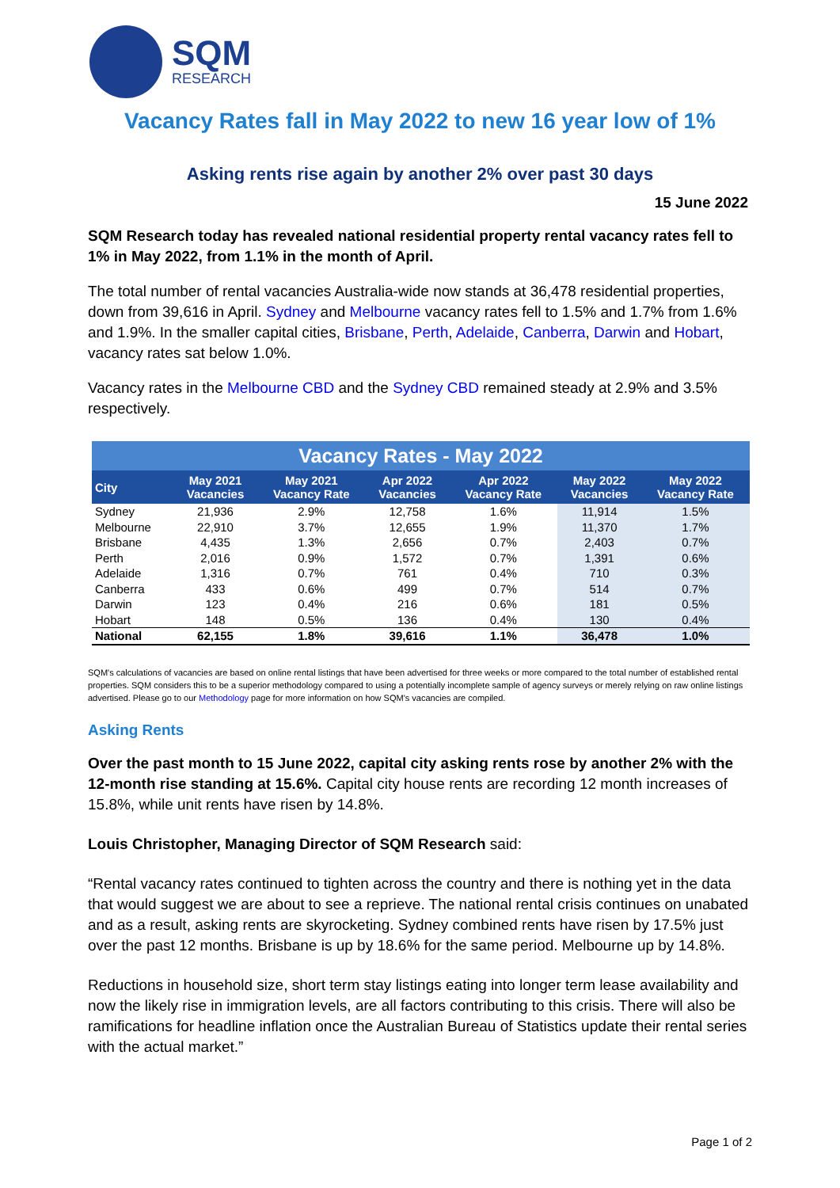SQM
RESEARCH
Vacancy Rates fall in May 2022 to new 16 year low of 1%
Asking rents rise again by another 2% over past 30 days
15 June 2022
SQM Research today has revealed national residential property rental vacancy rates fell to 1% in May 2022, from 1.1% in the month of April.
The total number of rental vacancies Australia-wide now stands at 36,478 residential properties, down from 39,616 in April. Sydney and Melbourne vacancy rates fell to 1.5% and 1.7% from 1.6% and 1.9%. In the smaller capital cities, Brisbane, Perth, Adelaide, Canberra, Darwin and Hobart, vacancy rates sat below 1.0%.
Vacancy rates in the Melbourne CBD and the Sydney CBD remained steady at 2.9% and 3.5% respectively.
| Vacancy Rates - May 2022 | | | | | | |
| --- | --- | --- | --- | --- | --- | --- |
| City | May 2021 Vacancies | May 2021 Vacancy Rate | Apr 2022 Vacancies | Apr 2022 Vacancy Rate | May 2022 Vacancies | May 2022 Vacancy Rate |
| Sydney | 21,936 | 2.9% | 12,758 | 1.6% | 11,914 | 1.5% |
| Melbourne | 22,910 | 3.7% | 12,655 | 1.9% | 11,370 | 1.7% |
| Brisbane | 4,435 | 1.3% | 2,656 | 0.7% | 2,403 | 0.7% |
| Perth | 2,016 | 0.9% | 1,572 | 0.7% | 1,391 | 0.6% |
| Adelaide | 1,316 | 0.7% | 761 | 0.4% | 710 | 0.3% |
| Canberra | 433 | 0.6% | 499 | 0.7% | 514 | 0.7% |
| Darwin | 123 | 0.4% | 216 | 0.6% | 181 | 0.5% |
| Hobart | 148 | 0.5% | 136 | 0.4% | 130 | 0.4% |
| National | 62,155 | 1.8% | 39,616 | 1.1% | 36,478 | 1.0% |
SQM's calculations of vacancies are based on online rental listings that have been advertised for three weeks or more compared to the total number of established rental properties. SQM considers this to be a superior methodology compared to using a potentially incomplete sample of agency surveys or merely relying on raw online listings advertised. Please go to our Methodology page for more information on how SQM's vacancies are compiled.
Asking Rents
Over the past month to 15 June 2022, capital city asking rents rose by another 2% with the 12-month rise standing at 15.6%. Capital city house rents are recording 12 month increases of 15.8%, while unit rents have risen by 14.8%.
Louis Christopher, Managing Director of SQM Research said:
“Rental vacancy rates continued to tighten across the country and there is nothing yet in the data that would suggest we are about to see a reprieve. The national rental crisis continues on unabated and as a result, asking rents are skyrocketing. Sydney combined rents have risen by 17.5% just over the past 12 months. Brisbane is up by 18.6% for the same period. Melbourne up by 14.8%.
Reductions in household size, short term stay listings eating into longer term lease availability and now the likely rise in immigration levels, are all factors contributing to this crisis. There will also be ramifications for headline inflation once the Australian Bureau of Statistics update their rental series with the actual market.”
Page 1 of 2